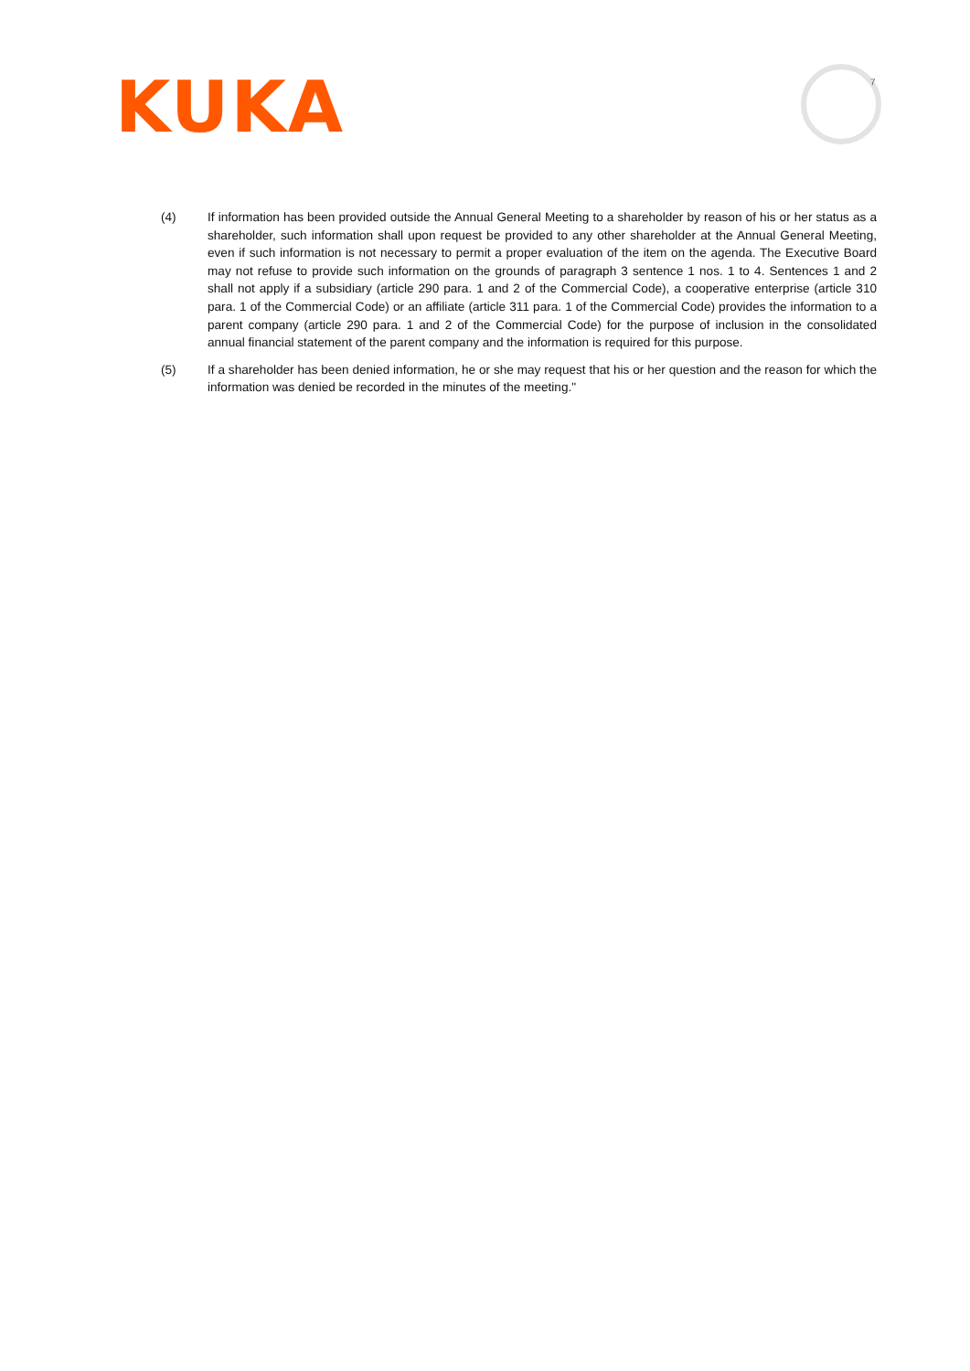KUKA 7
(4) If information has been provided outside the Annual General Meeting to a shareholder by reason of his or her status as a shareholder, such information shall upon request be provided to any other shareholder at the Annual General Meeting, even if such information is not necessary to permit a proper evaluation of the item on the agenda. The Executive Board may not refuse to provide such information on the grounds of paragraph 3 sentence 1 nos. 1 to 4. Sentences 1 and 2 shall not apply if a subsidiary (article 290 para. 1 and 2 of the Commercial Code), a cooperative enterprise (article 310 para. 1 of the Commercial Code) or an affiliate (article 311 para. 1 of the Commercial Code) provides the information to a parent company (article 290 para. 1 and 2 of the Commercial Code) for the purpose of inclusion in the consolidated annual financial statement of the parent company and the information is required for this purpose.
(5) If a shareholder has been denied information, he or she may request that his or her question and the reason for which the information was denied be recorded in the minutes of the meeting."